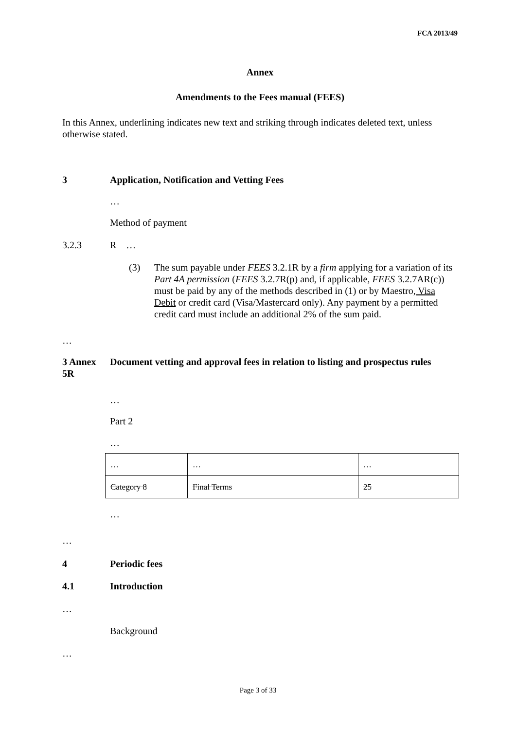FCA 2013/49
Annex
Amendments to the Fees manual (FEES)
In this Annex, underlining indicates new text and striking through indicates deleted text, unless otherwise stated.
3 Application, Notification and Vetting Fees
…
Method of payment
3.2.3 R …
(3) The sum payable under FEES 3.2.1R by a firm applying for a variation of its Part 4A permission (FEES 3.2.7R(p) and, if applicable, FEES 3.2.7AR(c)) must be paid by any of the methods described in (1) or by Maestro, Visa Debit or credit card (Visa/Mastercard only). Any payment by a permitted credit card must include an additional 2% of the sum paid.
…
3 Annex 5R Document vetting and approval fees in relation to listing and prospectus rules
…
Part 2
…
| … | … | … |
| Category 8 | Final Terms | 25 |
…
…
4 Periodic fees
4.1 Introduction
…
Background
…
Page 3 of 33